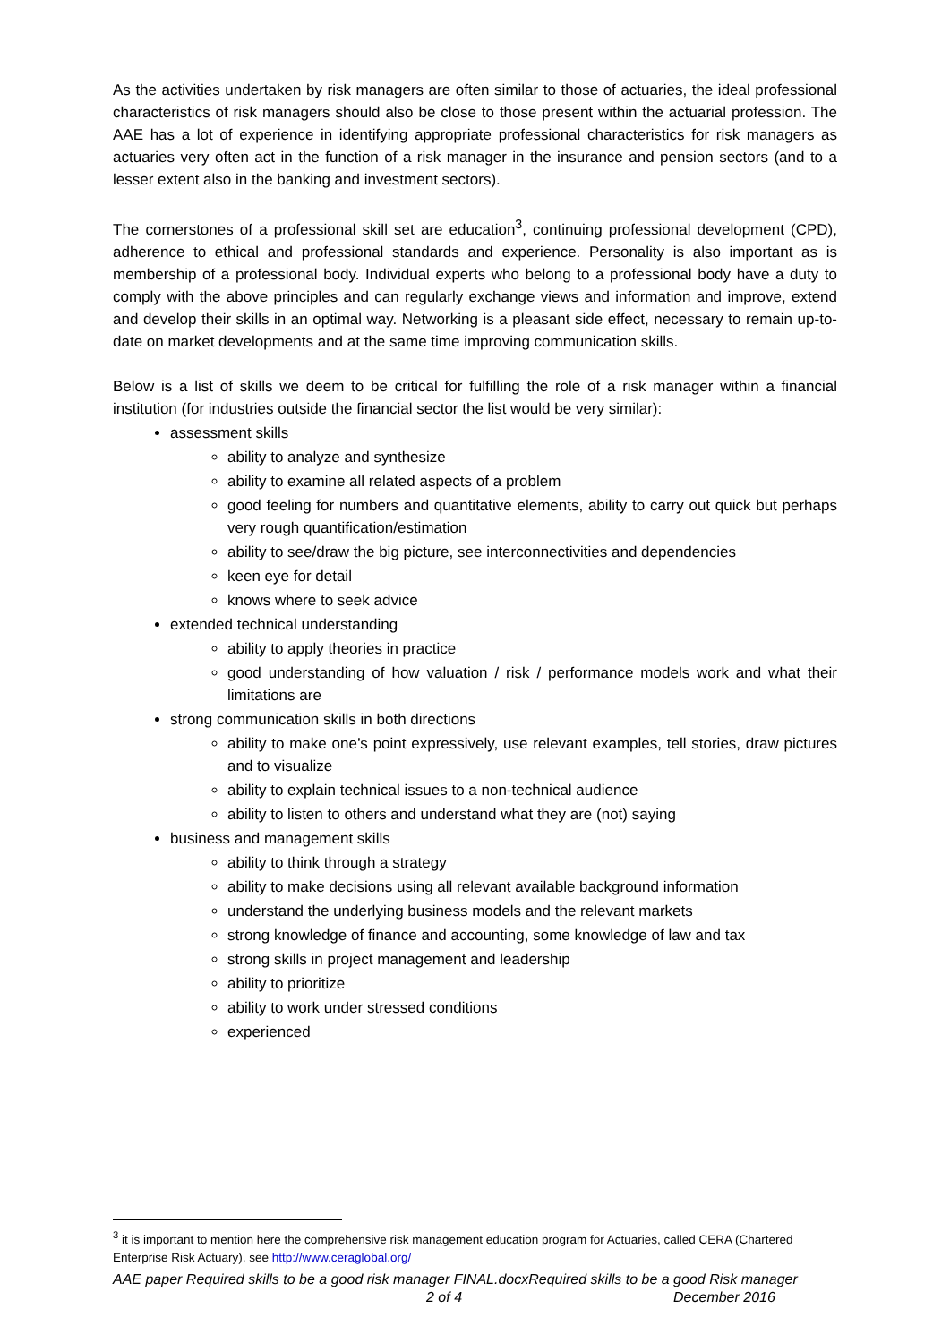As the activities undertaken by risk managers are often similar to those of actuaries, the ideal professional characteristics of risk managers should also be close to those present within the actuarial profession. The AAE has a lot of experience in identifying appropriate professional characteristics for risk managers as actuaries very often act in the function of a risk manager in the insurance and pension sectors (and to a lesser extent also in the banking and investment sectors).
The cornerstones of a professional skill set are education<sup>3</sup>, continuing professional development (CPD), adherence to ethical and professional standards and experience. Personality is also important as is membership of a professional body. Individual experts who belong to a professional body have a duty to comply with the above principles and can regularly exchange views and information and improve, extend and develop their skills in an optimal way. Networking is a pleasant side effect, necessary to remain up-to-date on market developments and at the same time improving communication skills.
Below is a list of skills we deem to be critical for fulfilling the role of a risk manager within a financial institution (for industries outside the financial sector the list would be very similar):
assessment skills
ability to analyze and synthesize
ability to examine all related aspects of a problem
good feeling for numbers and quantitative elements, ability to carry out quick but perhaps very rough quantification/estimation
ability to see/draw the big picture, see interconnectivities and dependencies
keen eye for detail
knows where to seek advice
extended technical understanding
ability to apply theories in practice
good understanding of how valuation / risk / performance models work and what their limitations are
strong communication skills in both directions
ability to make one’s point expressively, use relevant examples, tell stories, draw pictures and to visualize
ability to explain technical issues to a non-technical audience
ability to listen to others and understand what they are (not) saying
business and management skills
ability to think through a strategy
ability to make decisions using all relevant available background information
understand the underlying business models and the relevant markets
strong knowledge of finance and accounting, some knowledge of law and tax
strong skills in project management and leadership
ability to prioritize
ability to work under stressed conditions
experienced
<sup>3</sup> it is important to mention here the comprehensive risk management education program for Actuaries, called CERA (Chartered Enterprise Risk Actuary), see http://www.ceraglobal.org/
AAE paper Required skills to be a good risk manager FINAL.docxRequired skills to be a good Risk manager
2 of 4 December 2016